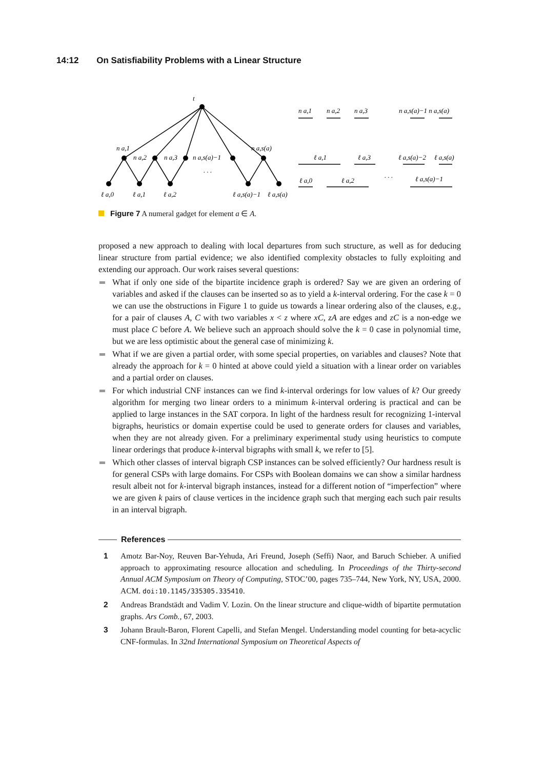14:12 On Satisfiability Problems with a Linear Structure
t
n a,1
n a,2
n a,3
n a,s(a)−1
n a,s(a)
. . .
ℓ a,0
ℓ a,1
ℓ a,2
ℓ a,s(a)−1
ℓ a,s(a)
n a,1
n a,2
n a,3
n a,s(a)−1 n a,s(a)
ℓ a,1
ℓ a,3
ℓ a,s(a)−2
ℓ a,s(a)
ℓ a,0
ℓ a,2
. . .
ℓ a,s(a)−1
Figure 7 A numeral gadget for element a ∈ A.
proposed a new approach to dealing with local departures from such structure, as well as for deducing linear structure from partial evidence; we also identified complexity obstacles to fully exploiting and extending our approach. Our work raises several questions:
What if only one side of the bipartite incidence graph is ordered? Say we are given an ordering of variables and asked if the clauses can be inserted so as to yield a k-interval ordering. For the case k = 0 we can use the obstructions in Figure 1 to guide us towards a linear ordering also of the clauses, e.g., for a pair of clauses A, C with two variables x < z where xC, zA are edges and zC is a non-edge we must place C before A. We believe such an approach should solve the k = 0 case in polynomial time, but we are less optimistic about the general case of minimizing k.
What if we are given a partial order, with some special properties, on variables and clauses? Note that already the approach for k = 0 hinted at above could yield a situation with a linear order on variables and a partial order on clauses.
For which industrial CNF instances can we find k-interval orderings for low values of k? Our greedy algorithm for merging two linear orders to a minimum k-interval ordering is practical and can be applied to large instances in the SAT corpora. In light of the hardness result for recognizing 1-interval bigraphs, heuristics or domain expertise could be used to generate orders for clauses and variables, when they are not already given. For a preliminary experimental study using heuristics to compute linear orderings that produce k-interval bigraphs with small k, we refer to [5].
Which other classes of interval bigraph CSP instances can be solved efficiently? Our hardness result is for general CSPs with large domains. For CSPs with Boolean domains we can show a similar hardness result albeit not for k-interval bigraph instances, instead for a different notion of “imperfection” where we are given k pairs of clause vertices in the incidence graph such that merging each such pair results in an interval bigraph.
References
1 Amotz Bar-Noy, Reuven Bar-Yehuda, Ari Freund, Joseph (Seffi) Naor, and Baruch Schieber. A unified approach to approximating resource allocation and scheduling. In Proceedings of the Thirty-second Annual ACM Symposium on Theory of Computing, STOC’00, pages 735–744, New York, NY, USA, 2000. ACM. doi:10.1145/335305.335410.
2 Andreas Brandstädt and Vadim V. Lozin. On the linear structure and clique-width of bipartite permutation graphs. Ars Comb., 67, 2003.
3 Johann Brault-Baron, Florent Capelli, and Stefan Mengel. Understanding model counting for beta-acyclic CNF-formulas. In 32nd International Symposium on Theoretical Aspects of